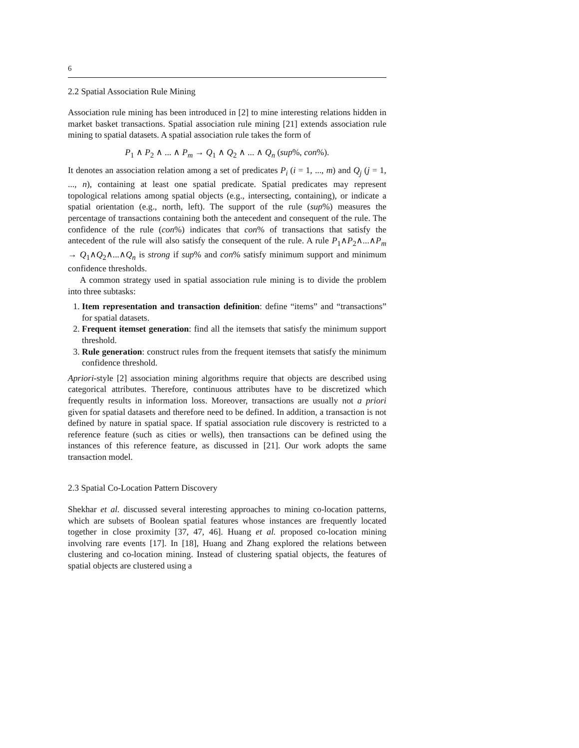6
2.2 Spatial Association Rule Mining
Association rule mining has been introduced in [2] to mine interesting relations hidden in market basket transactions. Spatial association rule mining [21] extends association rule mining to spatial datasets. A spatial association rule takes the form of
P<sub>1</sub> ∧ P<sub>2</sub> ∧ ... ∧ P<sub>m</sub> → Q<sub>1</sub> ∧ Q<sub>2</sub> ∧ ... ∧ Q<sub>n</sub> (sup%, con%).
It denotes an association relation among a set of predicates P<sub>i</sub> (i = 1, ..., m) and Q<sub>j</sub> (j = 1, ..., n), containing at least one spatial predicate. Spatial predicates may represent topological relations among spatial objects (e.g., intersecting, containing), or indicate a spatial orientation (e.g., north, left). The support of the rule (sup%) measures the percentage of transactions containing both the antecedent and consequent of the rule. The confidence of the rule (con%) indicates that con% of transactions that satisfy the antecedent of the rule will also satisfy the consequent of the rule. A rule P<sub>1</sub>∧P<sub>2</sub>∧...∧P<sub>m</sub> → Q<sub>1</sub>∧Q<sub>2</sub>∧...∧Q<sub>n</sub> is strong if sup% and con% satisfy minimum support and minimum confidence thresholds.
A common strategy used in spatial association rule mining is to divide the problem into three subtasks:
1. Item representation and transaction definition: define “items” and “transactions” for spatial datasets.
2. Frequent itemset generation: find all the itemsets that satisfy the minimum support threshold.
3. Rule generation: construct rules from the frequent itemsets that satisfy the minimum confidence threshold.
Apriori-style [2] association mining algorithms require that objects are described using categorical attributes. Therefore, continuous attributes have to be discretized which frequently results in information loss. Moreover, transactions are usually not a priori given for spatial datasets and therefore need to be defined. In addition, a transaction is not defined by nature in spatial space. If spatial association rule discovery is restricted to a reference feature (such as cities or wells), then transactions can be defined using the instances of this reference feature, as discussed in [21]. Our work adopts the same transaction model.
2.3 Spatial Co-Location Pattern Discovery
Shekhar et al. discussed several interesting approaches to mining co-location patterns, which are subsets of Boolean spatial features whose instances are frequently located together in close proximity [37, 47, 46]. Huang et al. proposed co-location mining involving rare events [17]. In [18], Huang and Zhang explored the relations between clustering and co-location mining. Instead of clustering spatial objects, the features of spatial objects are clustered using a